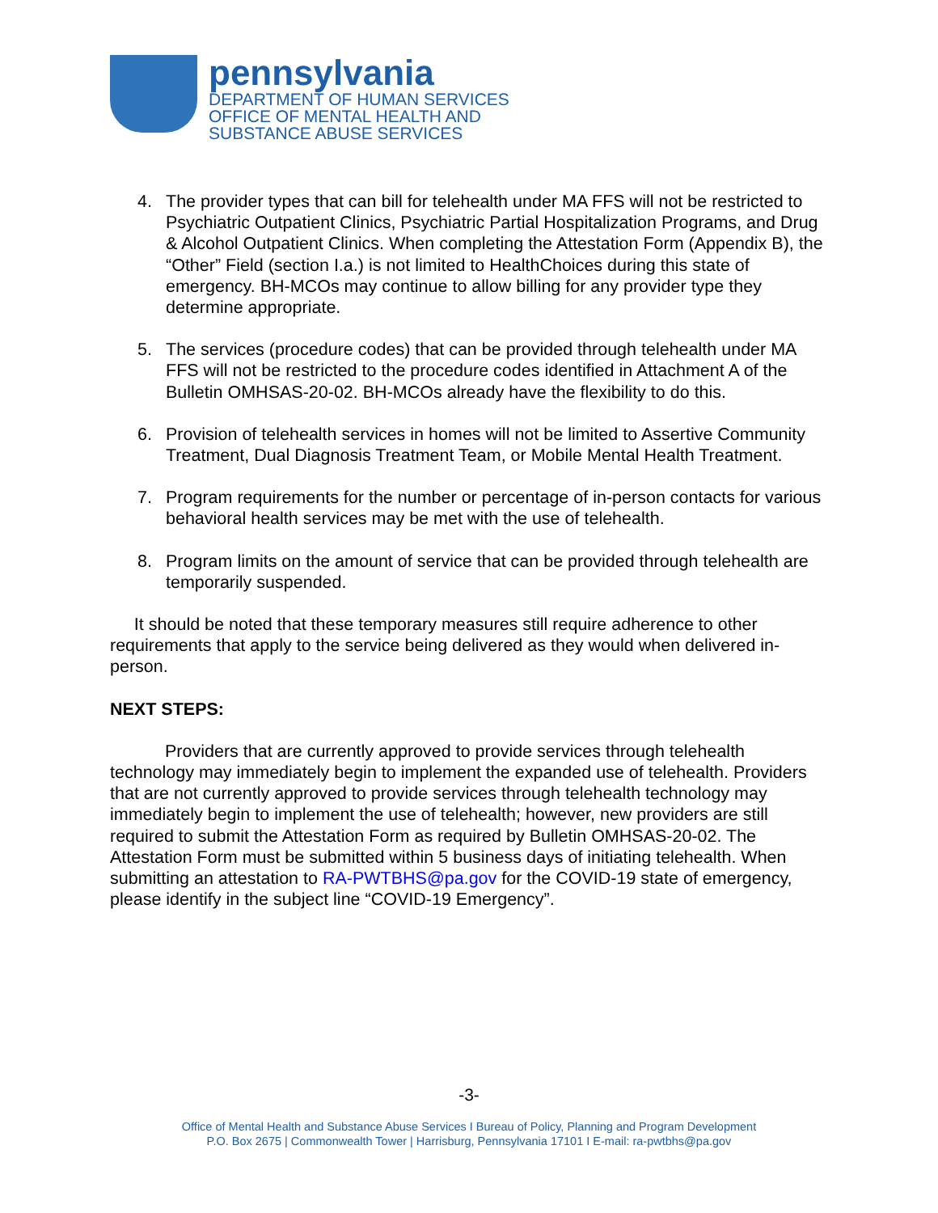pennsylvania
DEPARTMENT OF HUMAN SERVICES
OFFICE OF MENTAL HEALTH AND
SUBSTANCE ABUSE SERVICES
4. The provider types that can bill for telehealth under MA FFS will not be restricted to Psychiatric Outpatient Clinics, Psychiatric Partial Hospitalization Programs, and Drug & Alcohol Outpatient Clinics. When completing the Attestation Form (Appendix B), the “Other” Field (section I.a.) is not limited to HealthChoices during this state of emergency. BH-MCOs may continue to allow billing for any provider type they determine appropriate.
5. The services (procedure codes) that can be provided through telehealth under MA FFS will not be restricted to the procedure codes identified in Attachment A of the Bulletin OMHSAS-20-02. BH-MCOs already have the flexibility to do this.
6. Provision of telehealth services in homes will not be limited to Assertive Community Treatment, Dual Diagnosis Treatment Team, or Mobile Mental Health Treatment.
7. Program requirements for the number or percentage of in-person contacts for various behavioral health services may be met with the use of telehealth.
8. Program limits on the amount of service that can be provided through telehealth are temporarily suspended.
It should be noted that these temporary measures still require adherence to other requirements that apply to the service being delivered as they would when delivered in-person.
NEXT STEPS:
Providers that are currently approved to provide services through telehealth technology may immediately begin to implement the expanded use of telehealth. Providers that are not currently approved to provide services through telehealth technology may immediately begin to implement the use of telehealth; however, new providers are still required to submit the Attestation Form as required by Bulletin OMHSAS-20-02. The Attestation Form must be submitted within 5 business days of initiating telehealth. When submitting an attestation to RA-PWTBHS@pa.gov for the COVID-19 state of emergency, please identify in the subject line “COVID-19 Emergency”.
-3-
Office of Mental Health and Substance Abuse Services I Bureau of Policy, Planning and Program Development
P.O. Box 2675 | Commonwealth Tower | Harrisburg, Pennsylvania 17101 I E-mail: ra-pwtbhs@pa.gov